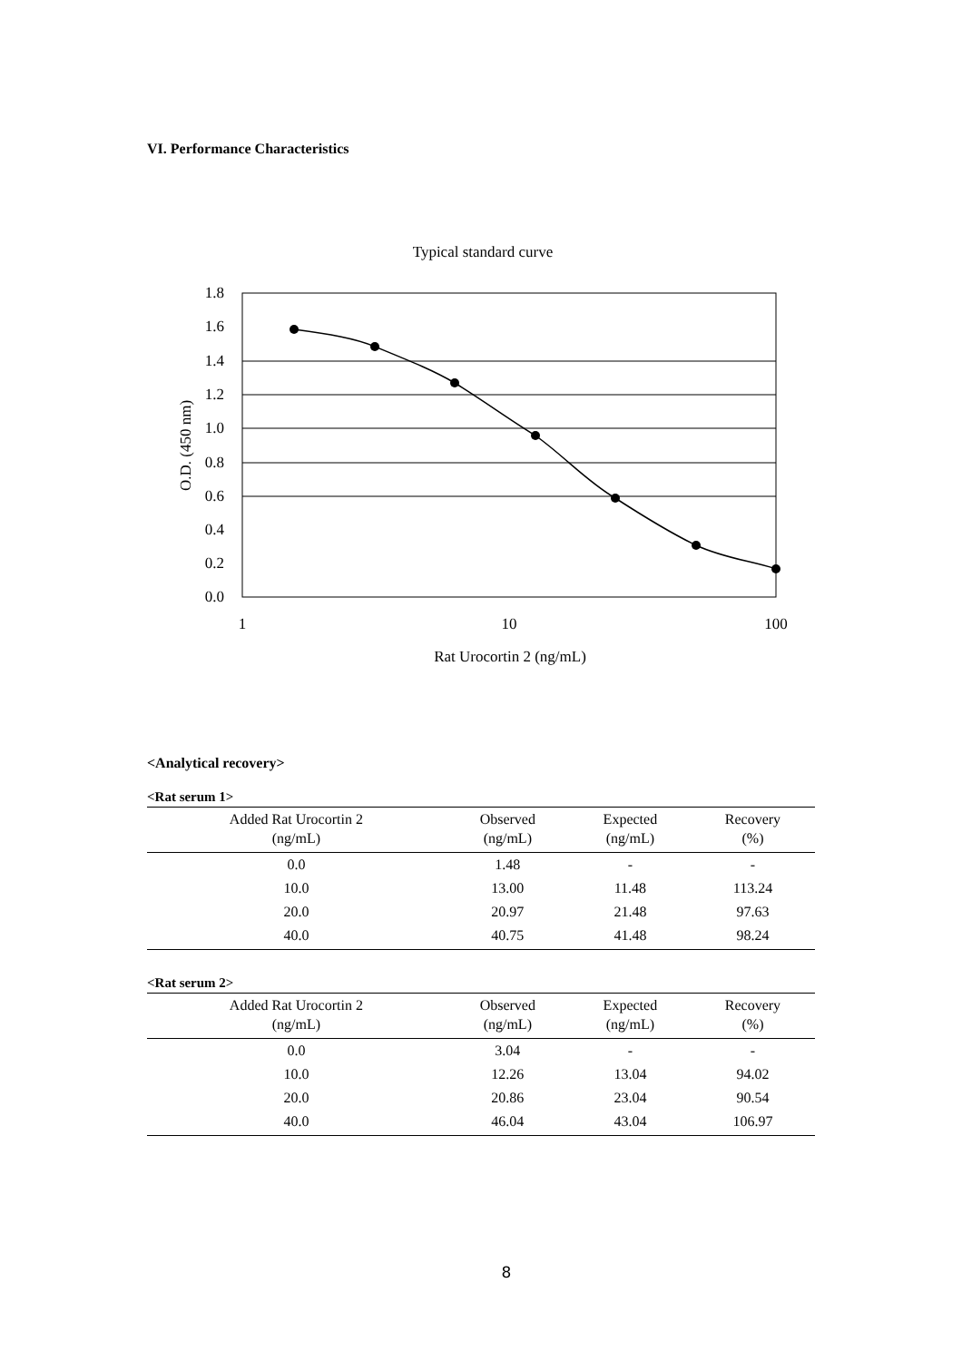VI. Performance Characteristics
Typical standard curve
1.8
1.6
1.4
1.2
1.0
0.8
0.6
0.4
0.2
0.0
1
10
100
Rat Urocortin 2 (ng/mL)
O.D. (450 nm)
<Analytical recovery>
<Rat serum 1>
| Added Rat Urocortin 2 (ng/mL) | Observed (ng/mL) | Expected (ng/mL) | Recovery (%) |
| --- | --- | --- | --- |
| 0.0 | 1.48 | - | - |
| 10.0 | 13.00 | 11.48 | 113.24 |
| 20.0 | 20.97 | 21.48 | 97.63 |
| 40.0 | 40.75 | 41.48 | 98.24 |
<Rat serum 2>
| Added Rat Urocortin 2 (ng/mL) | Observed (ng/mL) | Expected (ng/mL) | Recovery (%) |
| --- | --- | --- | --- |
| 0.0 | 3.04 | - | - |
| 10.0 | 12.26 | 13.04 | 94.02 |
| 20.0 | 20.86 | 23.04 | 90.54 |
| 40.0 | 46.04 | 43.04 | 106.97 |
8